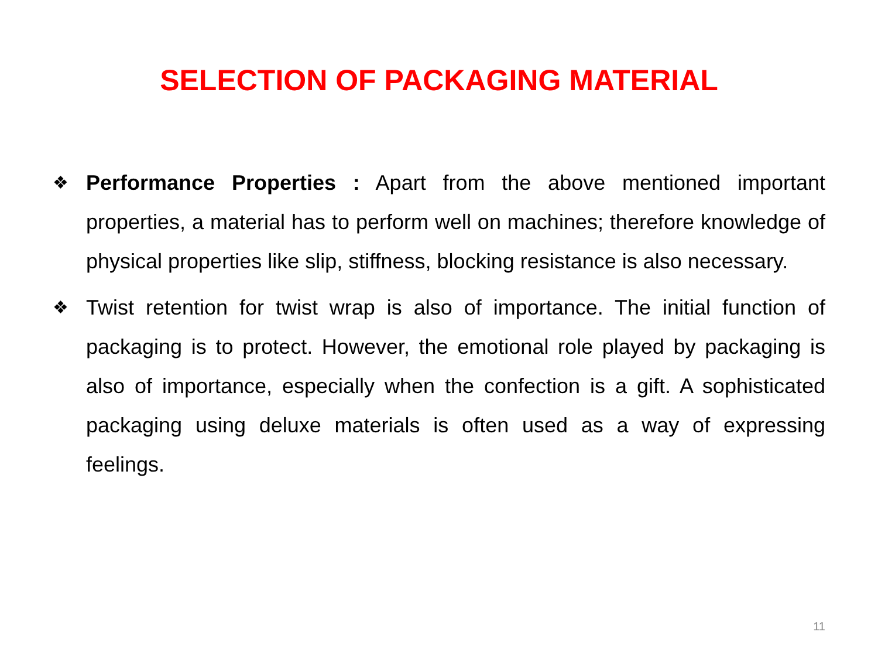SELECTION OF PACKAGING MATERIAL
❖ Performance Properties : Apart from the above mentioned important properties, a material has to perform well on machines; therefore knowledge of physical properties like slip, stiffness, blocking resistance is also necessary.
❖ Twist retention for twist wrap is also of importance. The initial function of packaging is to protect. However, the emotional role played by packaging is also of importance, especially when the confection is a gift. A sophisticated packaging using deluxe materials is often used as a way of expressing feelings.
11